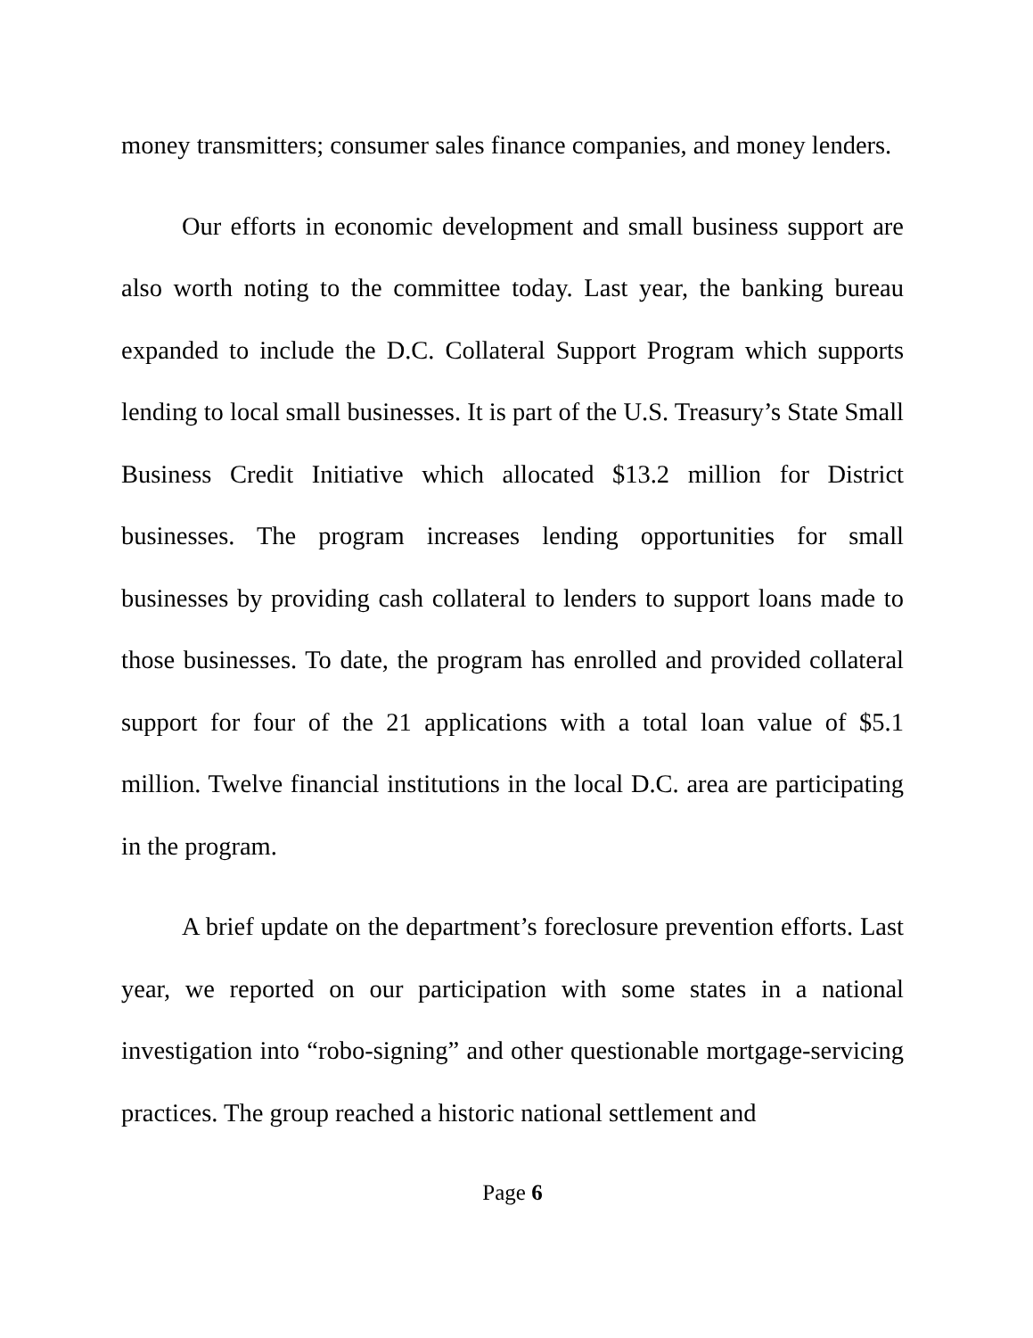money transmitters; consumer sales finance companies, and money lenders.
Our efforts in economic development and small business support are also worth noting to the committee today. Last year, the banking bureau expanded to include the D.C. Collateral Support Program which supports lending to local small businesses. It is part of the U.S. Treasury’s State Small Business Credit Initiative which allocated $13.2 million for District businesses. The program increases lending opportunities for small businesses by providing cash collateral to lenders to support loans made to those businesses. To date, the program has enrolled and provided collateral support for four of the 21 applications with a total loan value of $5.1 million. Twelve financial institutions in the local D.C. area are participating in the program.
A brief update on the department’s foreclosure prevention efforts. Last year, we reported on our participation with some states in a national investigation into “robo-signing” and other questionable mortgage-servicing practices. The group reached a historic national settlement and
Page 6